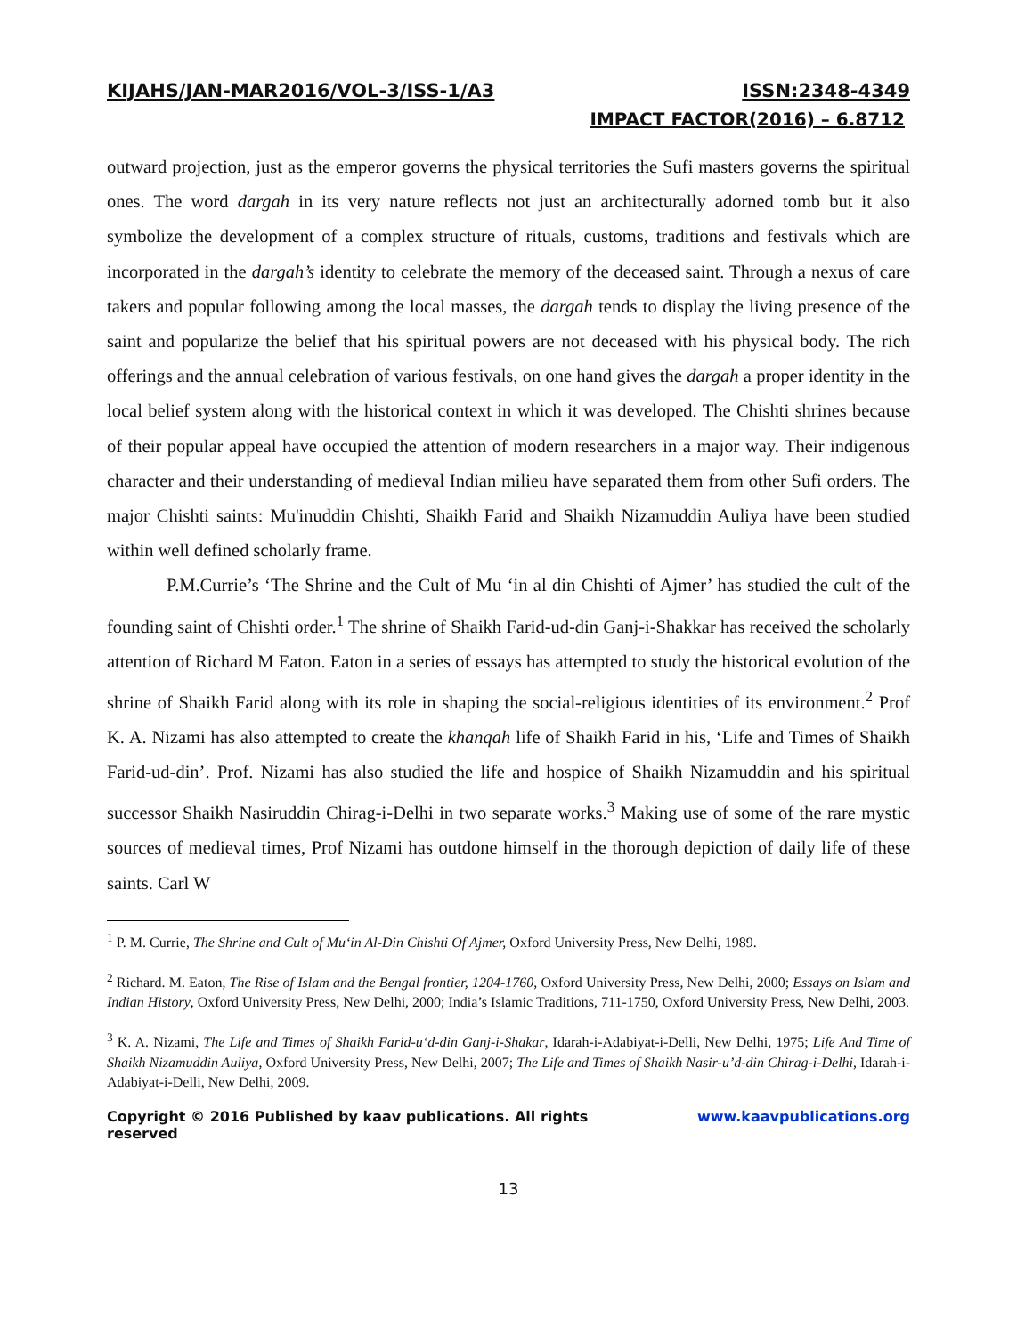KIJAHS/JAN-MAR2016/VOL-3/ISS-1/A3 ISSN:2348-4349
IMPACT FACTOR(2016) – 6.8712
outward projection, just as the emperor governs the physical territories the Sufi masters governs the spiritual ones. The word dargah in its very nature reflects not just an architecturally adorned tomb but it also symbolize the development of a complex structure of rituals, customs, traditions and festivals which are incorporated in the dargah’s identity to celebrate the memory of the deceased saint. Through a nexus of care takers and popular following among the local masses, the dargah tends to display the living presence of the saint and popularize the belief that his spiritual powers are not deceased with his physical body. The rich offerings and the annual celebration of various festivals, on one hand gives the dargah a proper identity in the local belief system along with the historical context in which it was developed. The Chishti shrines because of their popular appeal have occupied the attention of modern researchers in a major way. Their indigenous character and their understanding of medieval Indian milieu have separated them from other Sufi orders. The major Chishti saints: Mu'inuddin Chishti, Shaikh Farid and Shaikh Nizamuddin Auliya have been studied within well defined scholarly frame.
P.M.Currie’s ‘The Shrine and the Cult of Mu ‘in al din Chishti of Ajmer’ has studied the cult of the founding saint of Chishti order.<sup>1</sup> The shrine of Shaikh Farid-ud-din Ganj-i-Shakkar has received the scholarly attention of Richard M Eaton. Eaton in a series of essays has attempted to study the historical evolution of the shrine of Shaikh Farid along with its role in shaping the social-religious identities of its environment.<sup>2</sup> Prof K. A. Nizami has also attempted to create the khanqah life of Shaikh Farid in his, ‘Life and Times of Shaikh Farid-ud-din’. Prof. Nizami has also studied the life and hospice of Shaikh Nizamuddin and his spiritual successor Shaikh Nasiruddin Chirag-i-Delhi in two separate works.<sup>3</sup> Making use of some of the rare mystic sources of medieval times, Prof Nizami has outdone himself in the thorough depiction of daily life of these saints. Carl W
<sup>1</sup> P. M. Currie, The Shrine and Cult of Mu‘in Al-Din Chishti Of Ajmer, Oxford University Press, New Delhi, 1989.
<sup>2</sup> Richard. M. Eaton, The Rise of Islam and the Bengal frontier, 1204-1760, Oxford University Press, New Delhi, 2000; Essays on Islam and Indian History, Oxford University Press, New Delhi, 2000; India’s Islamic Traditions, 711-1750, Oxford University Press, New Delhi, 2003.
<sup>3</sup> K. A. Nizami, The Life and Times of Shaikh Farid-u‘d-din Ganj-i-Shakar, Idarah-i-Adabiyat-i-Delli, New Delhi, 1975; Life And Time of Shaikh Nizamuddin Auliya, Oxford University Press, New Delhi, 2007; The Life and Times of Shaikh Nasir-u’d-din Chirag-i-Delhi, Idarah-i-Adabiyat-i-Delli, New Delhi, 2009.
Copyright © 2016 Published by kaav publications. All rights reserved www.kaavpublications.org
13